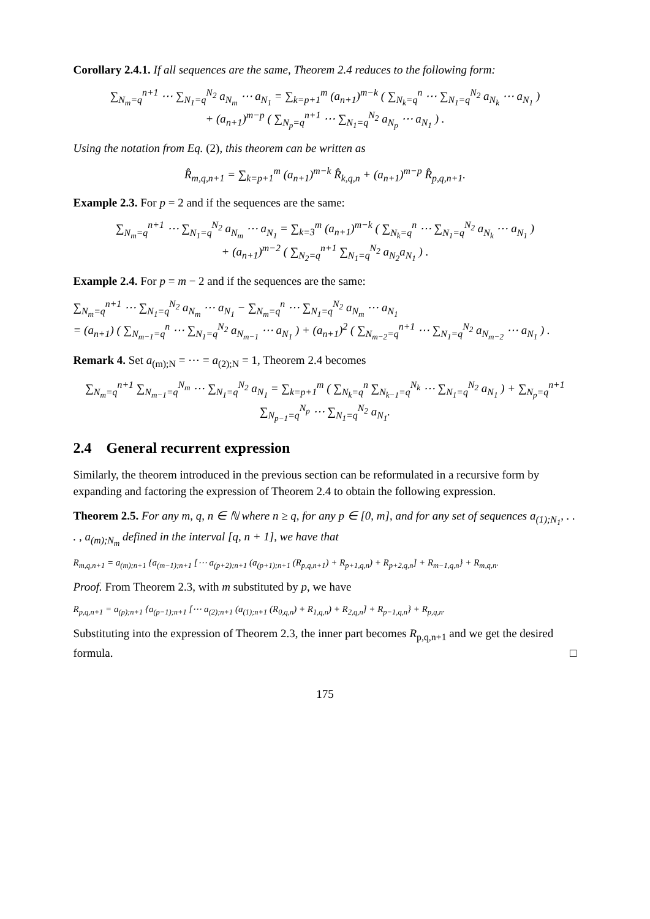Corollary 2.4.1. If all sequences are the same, Theorem 2.4 reduces to the following form:
∑<sub>N<sub>m</sub>=q</sub><sup>n+1</sup> ⋯ ∑<sub>N<sub>1</sub>=q</sub><sup>N<sub>2</sub></sup> a<sub>N<sub>m</sub></sub> ⋯ a<sub>N<sub>1</sub></sub> = ∑<sub>k=p+1</sub><sup>m</sup> (a<sub>n+1</sub>)<sup>m−k</sup> ( ∑<sub>N<sub>k</sub>=q</sub><sup>n</sup> ⋯ ∑<sub>N<sub>1</sub>=q</sub><sup>N<sub>2</sub></sup> a<sub>N<sub>k</sub></sub> ⋯ a<sub>N<sub>1</sub></sub> )
+ (a<sub>n+1</sub>)<sup>m−p</sup> ( ∑<sub>N<sub>p</sub>=q</sub><sup>n+1</sup> ⋯ ∑<sub>N<sub>1</sub>=q</sub><sup>N<sub>2</sub></sup> a<sub>N<sub>p</sub></sub> ⋯ a<sub>N<sub>1</sub></sub> ) .
Using the notation from Eq. (2), this theorem can be written as
R̂<sub>m,q,n+1</sub> = ∑<sub>k=p+1</sub><sup>m</sup> (a<sub>n+1</sub>)<sup>m−k</sup> R̂<sub>k,q,n</sub> + (a<sub>n+1</sub>)<sup>m−p</sup> R̂<sub>p,q,n+1</sub>.
Example 2.3. For p = 2 and if the sequences are the same:
∑<sub>N<sub>m</sub>=q</sub><sup>n+1</sup> ⋯ ∑<sub>N<sub>1</sub>=q</sub><sup>N<sub>2</sub></sup> a<sub>N<sub>m</sub></sub> ⋯ a<sub>N<sub>1</sub></sub> = ∑<sub>k=3</sub><sup>m</sup> (a<sub>n+1</sub>)<sup>m−k</sup> ( ∑<sub>N<sub>k</sub>=q</sub><sup>n</sup> ⋯ ∑<sub>N<sub>1</sub>=q</sub><sup>N<sub>2</sub></sup> a<sub>N<sub>k</sub></sub> ⋯ a<sub>N<sub>1</sub></sub> )
+ (a<sub>n+1</sub>)<sup>m−2</sup> ( ∑<sub>N<sub>2</sub>=q</sub><sup>n+1</sup> ∑<sub>N<sub>1</sub>=q</sub><sup>N<sub>2</sub></sup> a<sub>N<sub>2</sub></sub>a<sub>N<sub>1</sub></sub> ) .
Example 2.4. For p = m − 2 and if the sequences are the same:
∑<sub>N<sub>m</sub>=q</sub><sup>n+1</sup> ⋯ ∑<sub>N<sub>1</sub>=q</sub><sup>N<sub>2</sub></sup> a<sub>N<sub>m</sub></sub> ⋯ a<sub>N<sub>1</sub></sub> − ∑<sub>N<sub>m</sub>=q</sub><sup>n</sup> ⋯ ∑<sub>N<sub>1</sub>=q</sub><sup>N<sub>2</sub></sup> a<sub>N<sub>m</sub></sub> ⋯ a<sub>N<sub>1</sub></sub>
= (a<sub>n+1</sub>) ( ∑<sub>N<sub>m−1</sub>=q</sub><sup>n</sup> ⋯ ∑<sub>N<sub>1</sub>=q</sub><sup>N<sub>2</sub></sup> a<sub>N<sub>m−1</sub></sub> ⋯ a<sub>N<sub>1</sub></sub> ) + (a<sub>n+1</sub>)<sup>2</sup> ( ∑<sub>N<sub>m−2</sub>=q</sub><sup>n+1</sup> ⋯ ∑<sub>N<sub>1</sub>=q</sub><sup>N<sub>2</sub></sup> a<sub>N<sub>m−2</sub></sub> ⋯ a<sub>N<sub>1</sub></sub> ) .
Remark 4. Set a<sub>(m);N</sub> = ⋯ = a<sub>(2);N</sub> = 1, Theorem 2.4 becomes
∑<sub>N<sub>m</sub>=q</sub><sup>n+1</sup> ∑<sub>N<sub>m−1</sub>=q</sub><sup>N<sub>m</sub></sup> ⋯ ∑<sub>N<sub>1</sub>=q</sub><sup>N<sub>2</sub></sup> a<sub>N<sub>1</sub></sub> = ∑<sub>k=p+1</sub><sup>m</sup> ( ∑<sub>N<sub>k</sub>=q</sub><sup>n</sup> ∑<sub>N<sub>k−1</sub>=q</sub><sup>N<sub>k</sub></sup> ⋯ ∑<sub>N<sub>1</sub>=q</sub><sup>N<sub>2</sub></sup> a<sub>N<sub>1</sub></sub> ) + ∑<sub>N<sub>p</sub>=q</sub><sup>n+1</sup> ∑<sub>N<sub>p−1</sub>=q</sub><sup>N<sub>p</sub></sup> ⋯ ∑<sub>N<sub>1</sub>=q</sub><sup>N<sub>2</sub></sup> a<sub>N<sub>1</sub></sub>.
2.4 General recurrent expression
Similarly, the theorem introduced in the previous section can be reformulated in a recursive form by expanding and factoring the expression of Theorem 2.4 to obtain the following expression.
Theorem 2.5. For any m, q, n ∈ ℕ where n ≥ q, for any p ∈ [0, m], and for any set of sequences a<sub>(1);N<sub>1</sub></sub>, . . . , a<sub>(m);N<sub>m</sub></sub> defined in the interval [q, n + 1], we have that
R<sub>m,q,n+1</sub> = a<sub>(m);n+1</sub> {a<sub>(m−1);n+1</sub> [⋯ a<sub>(p+2);n+1</sub> (a<sub>(p+1);n+1</sub> (R<sub>p,q,n+1</sub>) + R<sub>p+1,q,n</sub>) + R<sub>p+2,q,n</sub>] + R<sub>m−1,q,n</sub>} + R<sub>m,q,n</sub>.
Proof. From Theorem 2.3, with m substituted by p, we have
R<sub>p,q,n+1</sub> = a<sub>(p);n+1</sub> {a<sub>(p−1);n+1</sub> [⋯ a<sub>(2);n+1</sub> (a<sub>(1);n+1</sub> (R<sub>0,q,n</sub>) + R<sub>1,q,n</sub>) + R<sub>2,q,n</sub>] + R<sub>p−1,q,n</sub>} + R<sub>p,q,n</sub>.
Substituting into the expression of Theorem 2.3, the inner part becomes R<sub>p,q,n+1</sub> and we get the desired formula. □
175